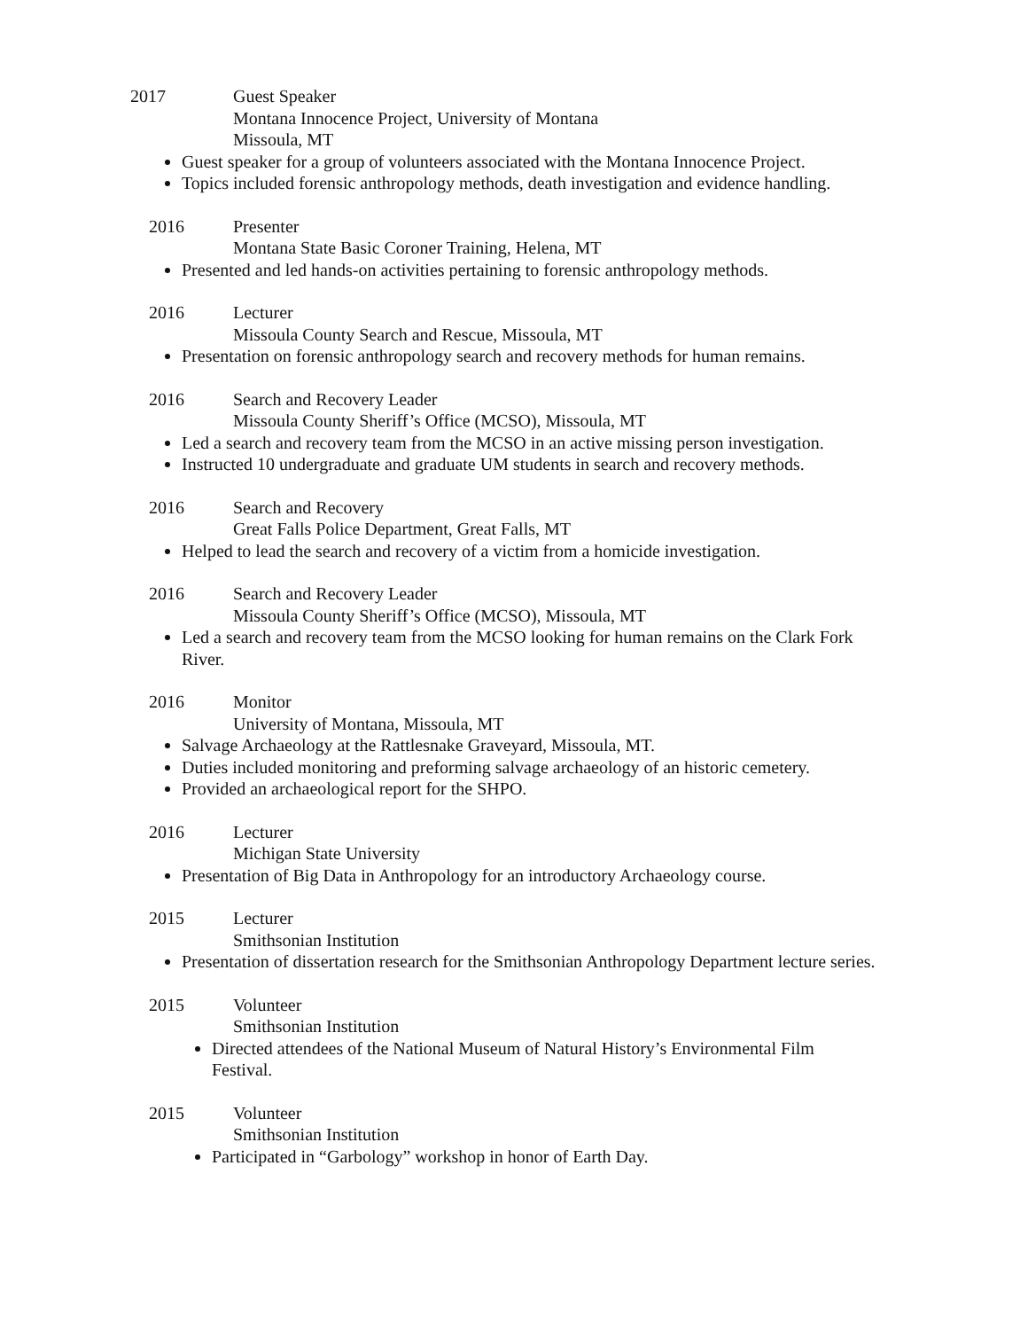2017 Guest Speaker
Montana Innocence Project, University of Montana
Missoula, MT
Guest speaker for a group of volunteers associated with the Montana Innocence Project.
Topics included forensic anthropology methods, death investigation and evidence handling.
2016 Presenter
Montana State Basic Coroner Training, Helena, MT
Presented and led hands-on activities pertaining to forensic anthropology methods.
2016 Lecturer
Missoula County Search and Rescue, Missoula, MT
Presentation on forensic anthropology search and recovery methods for human remains.
2016 Search and Recovery Leader
Missoula County Sheriff’s Office (MCSO), Missoula, MT
Led a search and recovery team from the MCSO in an active missing person investigation.
Instructed 10 undergraduate and graduate UM students in search and recovery methods.
2016 Search and Recovery
Great Falls Police Department, Great Falls, MT
Helped to lead the search and recovery of a victim from a homicide investigation.
2016 Search and Recovery Leader
Missoula County Sheriff’s Office (MCSO), Missoula, MT
Led a search and recovery team from the MCSO looking for human remains on the Clark Fork River.
2016 Monitor
University of Montana, Missoula, MT
Salvage Archaeology at the Rattlesnake Graveyard, Missoula, MT.
Duties included monitoring and preforming salvage archaeology of an historic cemetery.
Provided an archaeological report for the SHPO.
2016 Lecturer
Michigan State University
Presentation of Big Data in Anthropology for an introductory Archaeology course.
2015 Lecturer
Smithsonian Institution
Presentation of dissertation research for the Smithsonian Anthropology Department lecture series.
2015 Volunteer
Smithsonian Institution
Directed attendees of the National Museum of Natural History’s Environmental Film Festival.
2015 Volunteer
Smithsonian Institution
Participated in “Garbology” workshop in honor of Earth Day.